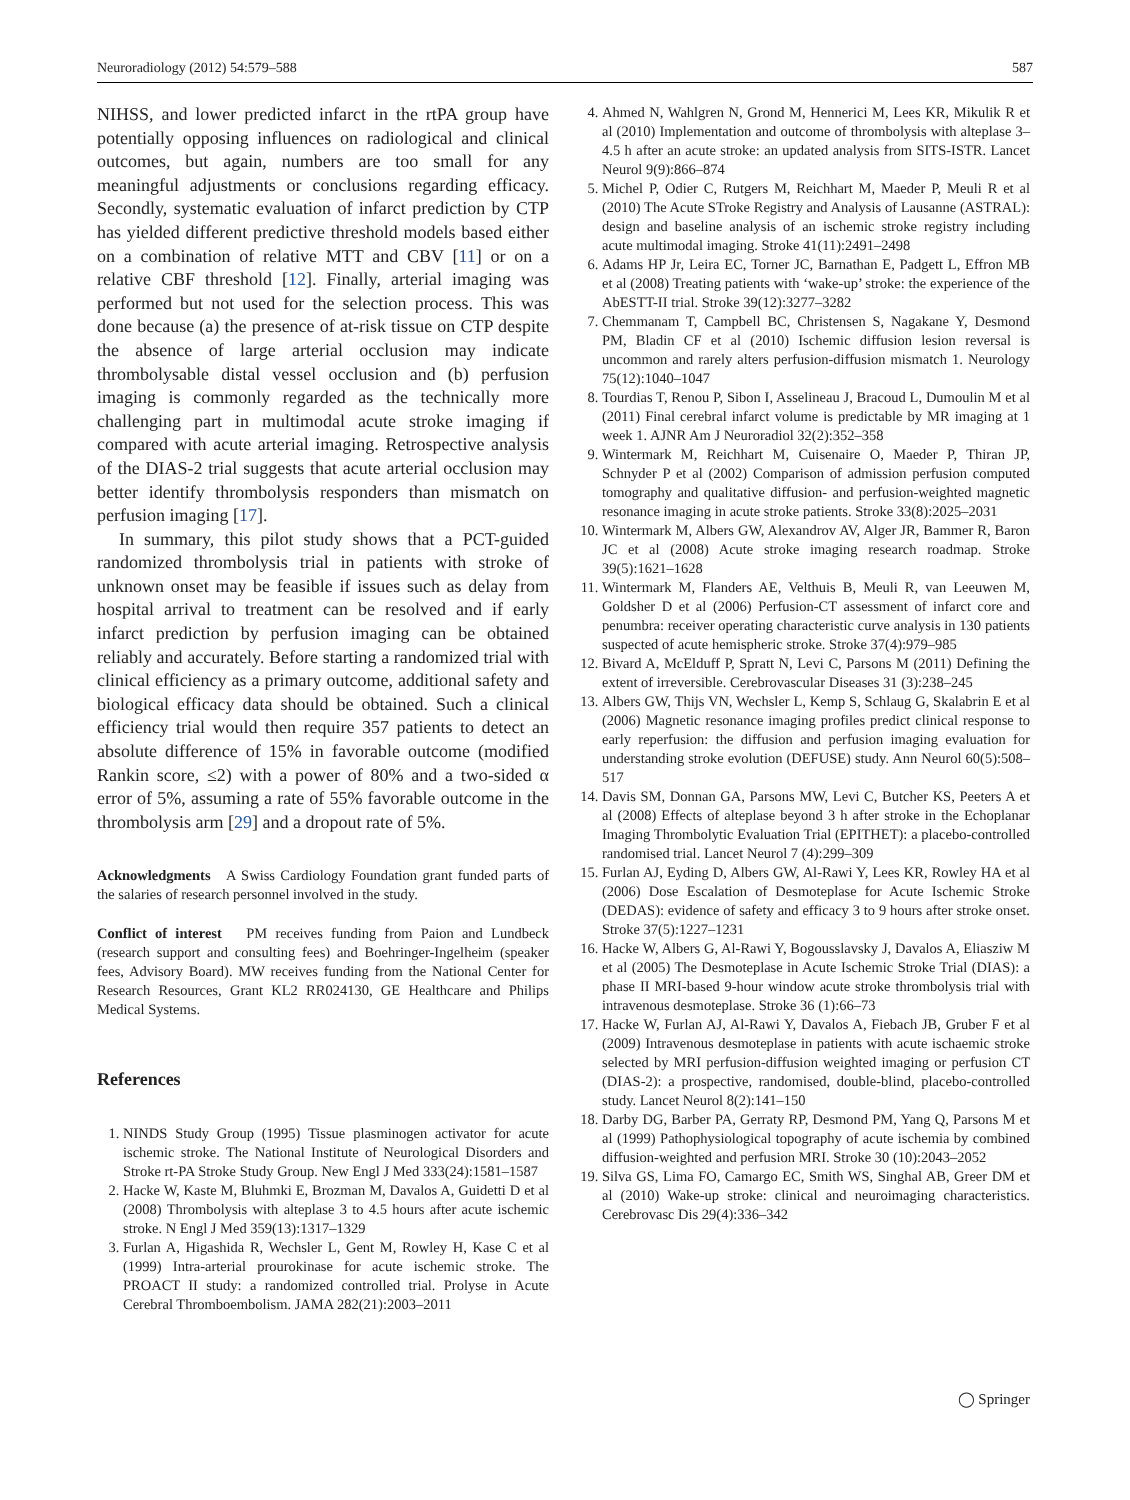Neuroradiology (2012) 54:579–588 587
NIHSS, and lower predicted infarct in the rtPA group have potentially opposing influences on radiological and clinical outcomes, but again, numbers are too small for any meaningful adjustments or conclusions regarding efficacy. Secondly, systematic evaluation of infarct prediction by CTP has yielded different predictive threshold models based either on a combination of relative MTT and CBV [11] or on a relative CBF threshold [12]. Finally, arterial imaging was performed but not used for the selection process. This was done because (a) the presence of at-risk tissue on CTP despite the absence of large arterial occlusion may indicate thrombolysable distal vessel occlusion and (b) perfusion imaging is commonly regarded as the technically more challenging part in multimodal acute stroke imaging if compared with acute arterial imaging. Retrospective analysis of the DIAS-2 trial suggests that acute arterial occlusion may better identify thrombolysis responders than mismatch on perfusion imaging [17].
In summary, this pilot study shows that a PCT-guided randomized thrombolysis trial in patients with stroke of unknown onset may be feasible if issues such as delay from hospital arrival to treatment can be resolved and if early infarct prediction by perfusion imaging can be obtained reliably and accurately. Before starting a randomized trial with clinical efficiency as a primary outcome, additional safety and biological efficacy data should be obtained. Such a clinical efficiency trial would then require 357 patients to detect an absolute difference of 15% in favorable outcome (modified Rankin score, ≤2) with a power of 80% and a two-sided α error of 5%, assuming a rate of 55% favorable outcome in the thrombolysis arm [29] and a dropout rate of 5%.
Acknowledgments A Swiss Cardiology Foundation grant funded parts of the salaries of research personnel involved in the study.
Conflict of interest PM receives funding from Paion and Lundbeck (research support and consulting fees) and Boehringer-Ingelheim (speaker fees, Advisory Board). MW receives funding from the National Center for Research Resources, Grant KL2 RR024130, GE Healthcare and Philips Medical Systems.
References
1. NINDS Study Group (1995) Tissue plasminogen activator for acute ischemic stroke. The National Institute of Neurological Disorders and Stroke rt-PA Stroke Study Group. New Engl J Med 333(24):1581–1587
2. Hacke W, Kaste M, Bluhmki E, Brozman M, Davalos A, Guidetti D et al (2008) Thrombolysis with alteplase 3 to 4.5 hours after acute ischemic stroke. N Engl J Med 359(13):1317–1329
3. Furlan A, Higashida R, Wechsler L, Gent M, Rowley H, Kase C et al (1999) Intra-arterial prourokinase for acute ischemic stroke. The PROACT II study: a randomized controlled trial. Prolyse in Acute Cerebral Thromboembolism. JAMA 282(21):2003–2011
4. Ahmed N, Wahlgren N, Grond M, Hennerici M, Lees KR, Mikulik R et al (2010) Implementation and outcome of thrombolysis with alteplase 3–4.5 h after an acute stroke: an updated analysis from SITS-ISTR. Lancet Neurol 9(9):866–874
5. Michel P, Odier C, Rutgers M, Reichhart M, Maeder P, Meuli R et al (2010) The Acute STroke Registry and Analysis of Lausanne (ASTRAL): design and baseline analysis of an ischemic stroke registry including acute multimodal imaging. Stroke 41(11):2491–2498
6. Adams HP Jr, Leira EC, Torner JC, Barnathan E, Padgett L, Effron MB et al (2008) Treating patients with ‘wake-up’ stroke: the experience of the AbESTT-II trial. Stroke 39(12):3277–3282
7. Chemmanam T, Campbell BC, Christensen S, Nagakane Y, Desmond PM, Bladin CF et al (2010) Ischemic diffusion lesion reversal is uncommon and rarely alters perfusion-diffusion mismatch 1. Neurology 75(12):1040–1047
8. Tourdias T, Renou P, Sibon I, Asselineau J, Bracoud L, Dumoulin M et al (2011) Final cerebral infarct volume is predictable by MR imaging at 1 week 1. AJNR Am J Neuroradiol 32(2):352–358
9. Wintermark M, Reichhart M, Cuisenaire O, Maeder P, Thiran JP, Schnyder P et al (2002) Comparison of admission perfusion computed tomography and qualitative diffusion- and perfusion-weighted magnetic resonance imaging in acute stroke patients. Stroke 33(8):2025–2031
10. Wintermark M, Albers GW, Alexandrov AV, Alger JR, Bammer R, Baron JC et al (2008) Acute stroke imaging research roadmap. Stroke 39(5):1621–1628
11. Wintermark M, Flanders AE, Velthuis B, Meuli R, van Leeuwen M, Goldsher D et al (2006) Perfusion-CT assessment of infarct core and penumbra: receiver operating characteristic curve analysis in 130 patients suspected of acute hemispheric stroke. Stroke 37(4):979–985
12. Bivard A, McElduff P, Spratt N, Levi C, Parsons M (2011) Defining the extent of irreversible. Cerebrovascular Diseases 31 (3):238–245
13. Albers GW, Thijs VN, Wechsler L, Kemp S, Schlaug G, Skalabrin E et al (2006) Magnetic resonance imaging profiles predict clinical response to early reperfusion: the diffusion and perfusion imaging evaluation for understanding stroke evolution (DEFUSE) study. Ann Neurol 60(5):508–517
14. Davis SM, Donnan GA, Parsons MW, Levi C, Butcher KS, Peeters A et al (2008) Effects of alteplase beyond 3 h after stroke in the Echoplanar Imaging Thrombolytic Evaluation Trial (EPITHET): a placebo-controlled randomised trial. Lancet Neurol 7 (4):299–309
15. Furlan AJ, Eyding D, Albers GW, Al-Rawi Y, Lees KR, Rowley HA et al (2006) Dose Escalation of Desmoteplase for Acute Ischemic Stroke (DEDAS): evidence of safety and efficacy 3 to 9 hours after stroke onset. Stroke 37(5):1227–1231
16. Hacke W, Albers G, Al-Rawi Y, Bogousslavsky J, Davalos A, Eliasziw M et al (2005) The Desmoteplase in Acute Ischemic Stroke Trial (DIAS): a phase II MRI-based 9-hour window acute stroke thrombolysis trial with intravenous desmoteplase. Stroke 36 (1):66–73
17. Hacke W, Furlan AJ, Al-Rawi Y, Davalos A, Fiebach JB, Gruber F et al (2009) Intravenous desmoteplase in patients with acute ischaemic stroke selected by MRI perfusion-diffusion weighted imaging or perfusion CT (DIAS-2): a prospective, randomised, double-blind, placebo-controlled study. Lancet Neurol 8(2):141–150
18. Darby DG, Barber PA, Gerraty RP, Desmond PM, Yang Q, Parsons M et al (1999) Pathophysiological topography of acute ischemia by combined diffusion-weighted and perfusion MRI. Stroke 30 (10):2043–2052
19. Silva GS, Lima FO, Camargo EC, Smith WS, Singhal AB, Greer DM et al (2010) Wake-up stroke: clinical and neuroimaging characteristics. Cerebrovasc Dis 29(4):336–342
◯ Springer